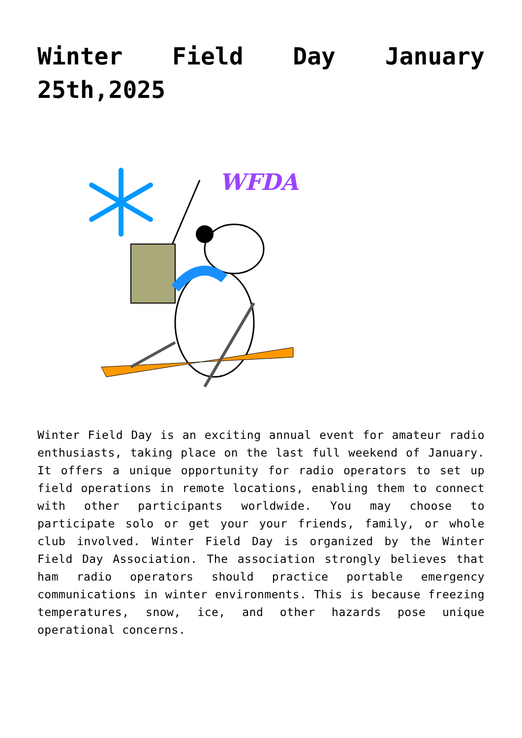Winter Field Day January 25th,2025
WFDA
Winter Field Day is an exciting annual event for amateur radio enthusiasts, taking place on the last full weekend of January. It offers a unique opportunity for radio operators to set up field operations in remote locations, enabling them to connect with other participants worldwide. You may choose to participate solo or get your your friends, family, or whole club involved. Winter Field Day is organized by the Winter Field Day Association. The association strongly believes that ham radio operators should practice portable emergency communications in winter environments. This is because freezing temperatures, snow, ice, and other hazards pose unique operational concerns.